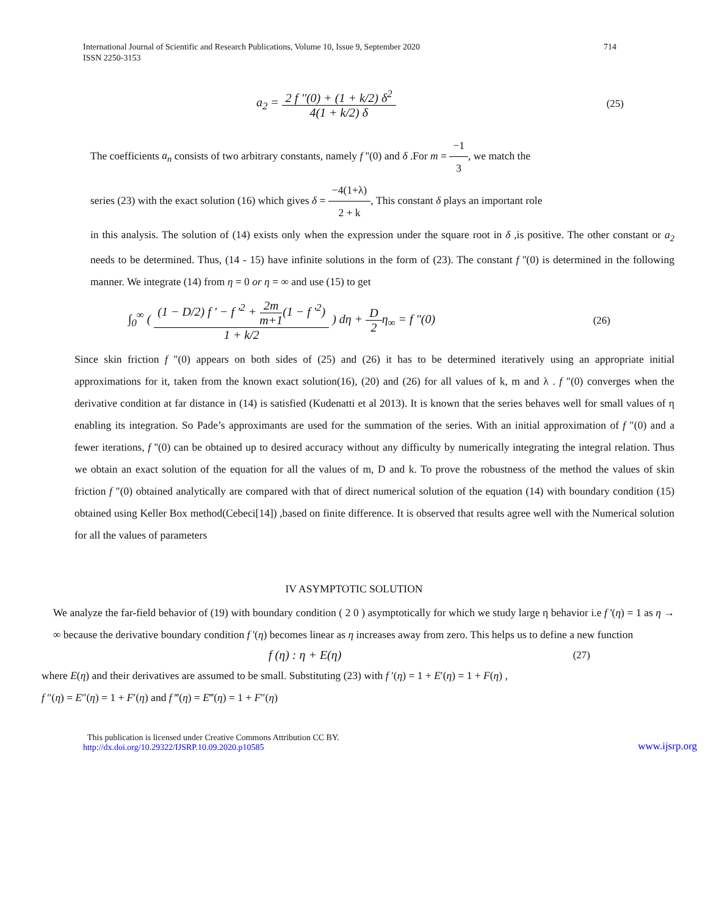International Journal of Scientific and Research Publications, Volume 10, Issue 9, September 2020
ISSN 2250-3153
714
a<sub>2</sub> = 2 f ''(0) + (1 + k/2) δ<sup>2</sup> 4(1 + k/2) δ
(25)
The coefficients a<sub>n</sub> consists of two arbitrary constants, namely f ''(0) and δ .For m = −1 3, we match the
series (23) with the exact solution (16) which gives δ = −4(1+λ) 2 + k, This constant δ plays an important role
in this analysis. The solution of (14) exists only when the expression under the square root in δ ,is positive. The other constant or a<sub>2</sub> needs to be determined. Thus, (14 - 15) have infinite solutions in the form of (23). The constant f ''(0) is determined in the following manner. We integrate (14) from η = 0 or η = ∞ and use (15) to get
∫<sub>0</sub><sup>∞</sup> ( (1 − D/2) f ' − f '<sup>2</sup> + 2m m+1(1 − f '<sup>2</sup>) 1 + k/2 ) dη + D 2η<sub>∞</sub> = f ″(0)
(26)
Since skin friction f ″(0) appears on both sides of (25) and (26) it has to be determined iteratively using an appropriate initial approximations for it, taken from the known exact solution(16), (20) and (26) for all values of k, m and λ . f ″(0) converges when the derivative condition at far distance in (14) is satisfied (Kudenatti et al 2013). It is known that the series behaves well for small values of η enabling its integration. So Pade’s approximants are used for the summation of the series. With an initial approximation of f ″(0) and a fewer iterations, f ''(0) can be obtained up to desired accuracy without any difficulty by numerically integrating the integral relation. Thus we obtain an exact solution of the equation for all the values of m, D and k. To prove the robustness of the method the values of skin friction f ″(0) obtained analytically are compared with that of direct numerical solution of the equation (14) with boundary condition (15) obtained using Keller Box method(Cebeci[14]) ,based on finite difference. It is observed that results agree well with the Numerical solution for all the values of parameters
IV ASYMPTOTIC SOLUTION
We analyze the far-field behavior of (19) with boundary condition ( 2 0 ) asymptotically for which we study large η behavior i.e f '(η) = 1 as η → ∞ because the derivative boundary condition f '(η) becomes linear as η increases away from zero. This helps us to define a new function
f (η) : η + E(η)
(27)
where E(η) and their derivatives are assumed to be small. Substituting (23) with f ′(η) = 1 + E′(η) = 1 + F(η) ,
f ″(η) = E″(η) = 1 + F′(η) and f ‴(η) = E‴(η) = 1 + F″(η)
This publication is licensed under Creative Commons Attribution CC BY.
http://dx.doi.org/10.29322/IJSRP.10.09.2020.p10585
www.ijsrp.org